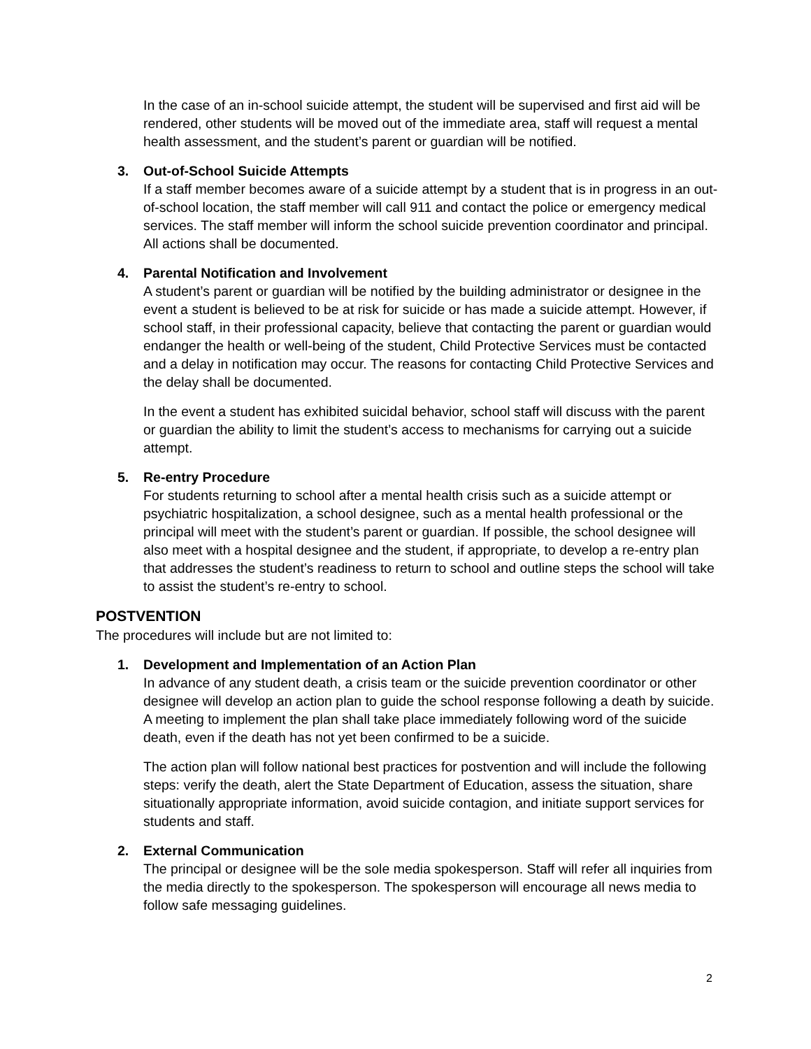In the case of an in-school suicide attempt, the student will be supervised and first aid will be rendered, other students will be moved out of the immediate area, staff will request a mental health assessment, and the student’s parent or guardian will be notified.
3. Out-of-School Suicide Attempts
If a staff member becomes aware of a suicide attempt by a student that is in progress in an out-of-school location, the staff member will call 911 and contact the police or emergency medical services. The staff member will inform the school suicide prevention coordinator and principal. All actions shall be documented.
4. Parental Notification and Involvement
A student’s parent or guardian will be notified by the building administrator or designee in the event a student is believed to be at risk for suicide or has made a suicide attempt. However, if school staff, in their professional capacity, believe that contacting the parent or guardian would endanger the health or well-being of the student, Child Protective Services must be contacted and a delay in notification may occur. The reasons for contacting Child Protective Services and the delay shall be documented.
In the event a student has exhibited suicidal behavior, school staff will discuss with the parent or guardian the ability to limit the student’s access to mechanisms for carrying out a suicide attempt.
5. Re-entry Procedure
For students returning to school after a mental health crisis such as a suicide attempt or psychiatric hospitalization, a school designee, such as a mental health professional or the principal will meet with the student’s parent or guardian. If possible, the school designee will also meet with a hospital designee and the student, if appropriate, to develop a re-entry plan that addresses the student’s readiness to return to school and outline steps the school will take to assist the student’s re-entry to school.
POSTVENTION
The procedures will include but are not limited to:
1. Development and Implementation of an Action Plan
In advance of any student death, a crisis team or the suicide prevention coordinator or other designee will develop an action plan to guide the school response following a death by suicide. A meeting to implement the plan shall take place immediately following word of the suicide death, even if the death has not yet been confirmed to be a suicide.
The action plan will follow national best practices for postvention and will include the following steps: verify the death, alert the State Department of Education, assess the situation, share situationally appropriate information, avoid suicide contagion, and initiate support services for students and staff.
2. External Communication
The principal or designee will be the sole media spokesperson. Staff will refer all inquiries from the media directly to the spokesperson. The spokesperson will encourage all news media to follow safe messaging guidelines.
2